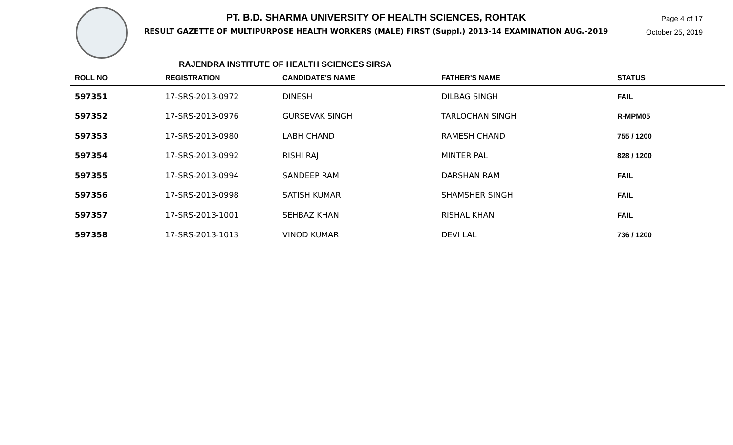PT. B.D. SHARMA UNIVERSITY OF HEALTH SCIENCES, ROHTAK
RESULT GAZETTE OF MULTIPURPOSE HEALTH WORKERS (MALE) FIRST (Suppl.) 2013-14 EXAMINATION AUG.-2019
Page 4 of 17
October 25, 2019
RAJENDRA INSTITUTE OF HEALTH SCIENCES SIRSA
| ROLL NO | REGISTRATION | CANDIDATE'S NAME | FATHER'S NAME | STATUS |
| --- | --- | --- | --- | --- |
| 597351 | 17-SRS-2013-0972 | DINESH | DILBAG SINGH | FAIL |
| 597352 | 17-SRS-2013-0976 | GURSEVAK SINGH | TARLOCHAN SINGH | R-MPM05 |
| 597353 | 17-SRS-2013-0980 | LABH CHAND | RAMESH CHAND | 755 / 1200 |
| 597354 | 17-SRS-2013-0992 | RISHI RAJ | MINTER PAL | 828 / 1200 |
| 597355 | 17-SRS-2013-0994 | SANDEEP RAM | DARSHAN RAM | FAIL |
| 597356 | 17-SRS-2013-0998 | SATISH KUMAR | SHAMSHER SINGH | FAIL |
| 597357 | 17-SRS-2013-1001 | SEHBAZ KHAN | RISHAL KHAN | FAIL |
| 597358 | 17-SRS-2013-1013 | VINOD KUMAR | DEVI LAL | 736 / 1200 |